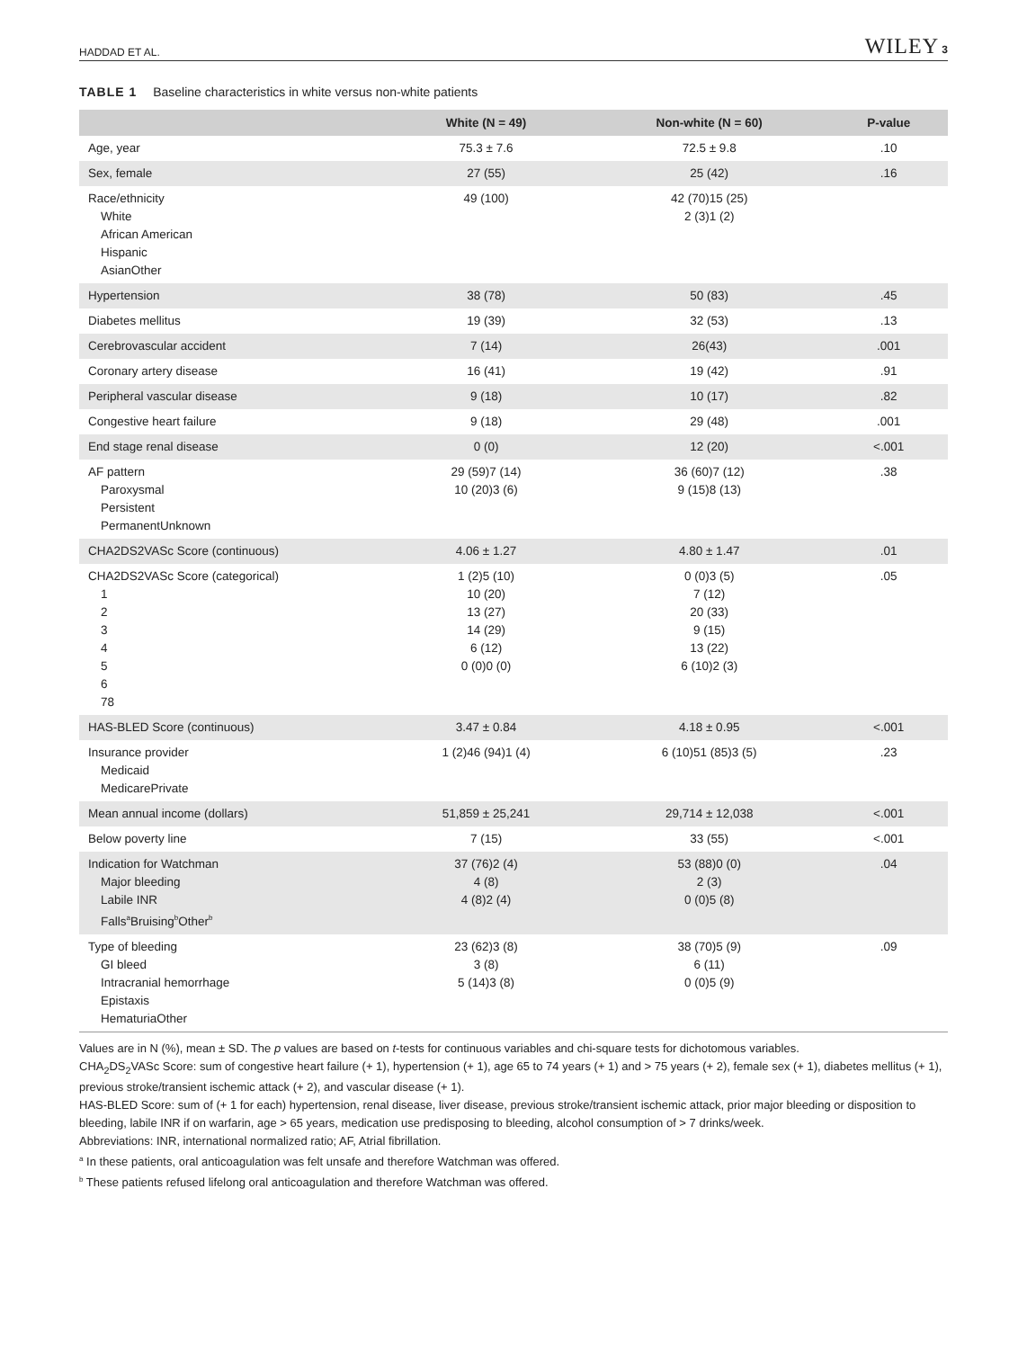HADDAD ET AL. WILEY 3
TABLE 1 Baseline characteristics in white versus non-white patients
| | White (N = 49) | Non-white (N = 60) | P-value |
| --- | --- | --- | --- |
| Age, year | 75.3 ± 7.6 | 72.5 ± 9.8 | .10 |
| Sex, female | 27 (55) | 25 (42) | .16 |
| Race/ethnicity White African American Hispanic AsianOther | 49 (100) | 42 (70)15 (25) 2 (3)1 (2) | |
| Hypertension | 38 (78) | 50 (83) | .45 |
| Diabetes mellitus | 19 (39) | 32 (53) | .13 |
| Cerebrovascular accident | 7 (14) | 26(43) | .001 |
| Coronary artery disease | 16 (41) | 19 (42) | .91 |
| Peripheral vascular disease | 9 (18) | 10 (17) | .82 |
| Congestive heart failure | 9 (18) | 29 (48) | .001 |
| End stage renal disease | 0 (0) | 12 (20) | <.001 |
| AF pattern Paroxysmal Persistent PermanentUnknown | 29 (59)7 (14) 10 (20)3 (6) | 36 (60)7 (12) 9 (15)8 (13) | .38 |
| CHA2DS2VASc Score (continuous) | 4.06 ± 1.27 | 4.80 ± 1.47 | .01 |
| CHA2DS2VASc Score (categorical) 1 2 3 4 5 6 78 | 1 (2)5 (10) 10 (20) 13 (27) 14 (29) 6 (12) 0 (0)0 (0) | 0 (0)3 (5) 7 (12) 20 (33) 9 (15) 13 (22) 6 (10)2 (3) | .05 |
| HAS-BLED Score (continuous) | 3.47 ± 0.84 | 4.18 ± 0.95 | <.001 |
| Insurance provider Medicaid MedicarePrivate | 1 (2)46 (94)1 (4) | 6 (10)51 (85)3 (5) | .23 |
| Mean annual income (dollars) | 51,859 ± 25,241 | 29,714 ± 12,038 | <.001 |
| Below poverty line | 7 (15) | 33 (55) | <.001 |
| Indication for Watchman Major bleeding Labile INR Falls<sup>a</sup>Bruising<sup>b</sup>Other<sup>b</sup> | 37 (76)2 (4) 4 (8) 4 (8)2 (4) | 53 (88)0 (0) 2 (3) 0 (0)5 (8) | .04 |
| Type of bleeding GI bleed Intracranial hemorrhage Epistaxis HematuriaOther | 23 (62)3 (8) 3 (8) 5 (14)3 (8) | 38 (70)5 (9) 6 (11) 0 (0)5 (9) | .09 |
Values are in N (%), mean ± SD. The p values are based on t-tests for continuous variables and chi-square tests for dichotomous variables.
CHA<sub>2</sub>DS<sub>2</sub>VASc Score: sum of congestive heart failure (+ 1), hypertension (+ 1), age 65 to 74 years (+ 1) and > 75 years (+ 2), female sex (+ 1), diabetes mellitus (+ 1), previous stroke/transient ischemic attack (+ 2), and vascular disease (+ 1).
HAS-BLED Score: sum of (+ 1 for each) hypertension, renal disease, liver disease, previous stroke/transient ischemic attack, prior major bleeding or disposition to bleeding, labile INR if on warfarin, age > 65 years, medication use predisposing to bleeding, alcohol consumption of > 7 drinks/week.
Abbreviations: INR, international normalized ratio; AF, Atrial fibrillation.
<sup>a</sup> In these patients, oral anticoagulation was felt unsafe and therefore Watchman was offered.
<sup>b</sup> These patients refused lifelong oral anticoagulation and therefore Watchman was offered.